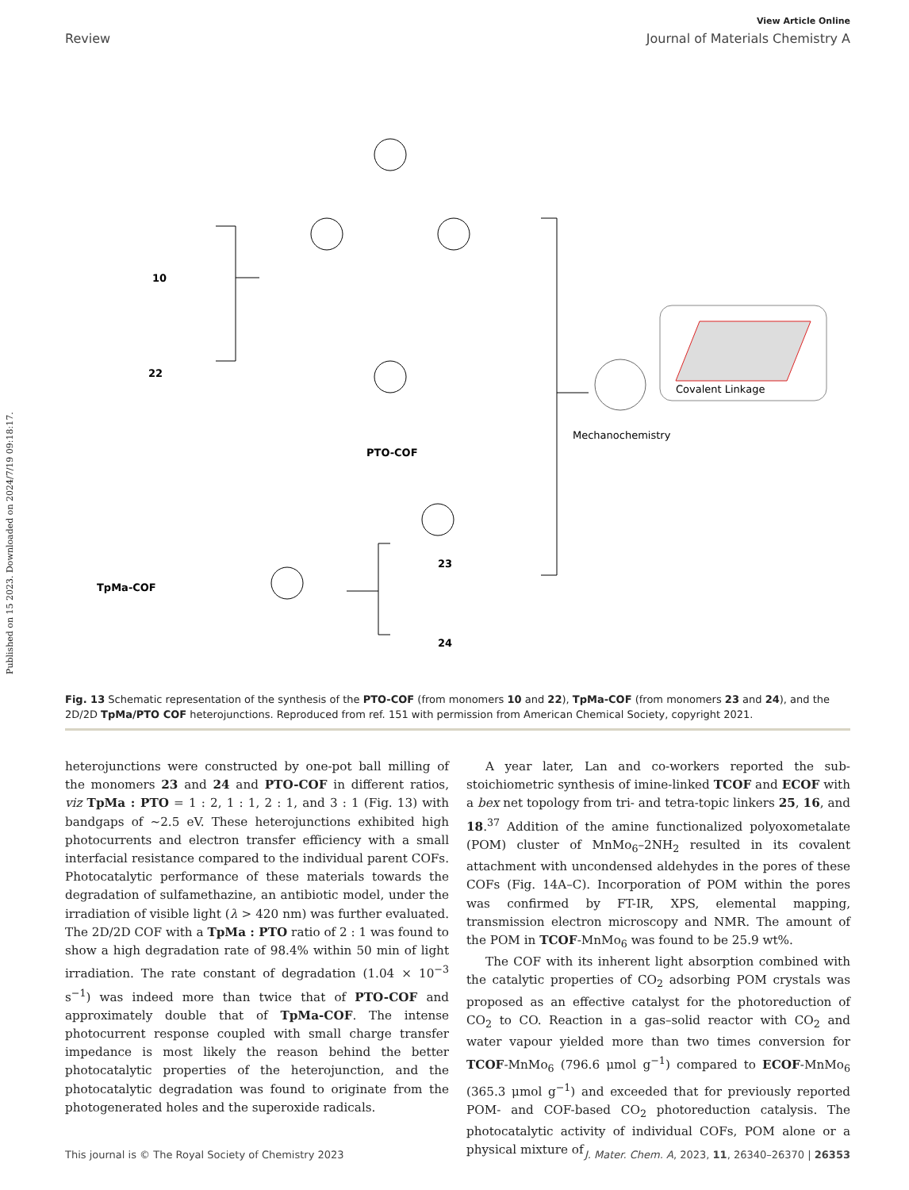Published on 15 2023. Downloaded on 2024/7/19 09:18:17.
View Article Online
Review Journal of Materials Chemistry A
10
22
PTO-COF
TpMa-COF
23
24
Mechanochemistry
Covalent Linkage
Fig. 13 Schematic representation of the synthesis of the PTO-COF (from monomers 10 and 22), TpMa-COF (from monomers 23 and 24), and the 2D/2D TpMa/PTO COF heterojunctions. Reproduced from ref. 151 with permission from American Chemical Society, copyright 2021.
heterojunctions were constructed by one-pot ball milling of the monomers 23 and 24 and PTO-COF in different ratios, viz TpMa : PTO = 1 : 2, 1 : 1, 2 : 1, and 3 : 1 (Fig. 13) with bandgaps of ∼2.5 eV. These heterojunctions exhibited high photocurrents and electron transfer efficiency with a small interfacial resistance compared to the individual parent COFs. Photocatalytic performance of these materials towards the degradation of sulfamethazine, an antibiotic model, under the irradiation of visible light (λ > 420 nm) was further evaluated. The 2D/2D COF with a TpMa : PTO ratio of 2 : 1 was found to show a high degradation rate of 98.4% within 50 min of light irradiation. The rate constant of degradation (1.04 × 10<sup>−3</sup> s<sup>−1</sup>) was indeed more than twice that of PTO-COF and approximately double that of TpMa-COF. The intense photocurrent response coupled with small charge transfer impedance is most likely the reason behind the better photocatalytic properties of the heterojunction, and the photocatalytic degradation was found to originate from the photogenerated holes and the superoxide radicals.
A year later, Lan and co-workers reported the sub-stoichiometric synthesis of imine-linked TCOF and ECOF with a bex net topology from tri- and tetra-topic linkers 25, 16, and 18.<sup>37</sup> Addition of the amine functionalized polyoxometalate (POM) cluster of MnMo<sub>6</sub>–2NH<sub>2</sub> resulted in its covalent attachment with uncondensed aldehydes in the pores of these COFs (Fig. 14A–C). Incorporation of POM within the pores was confirmed by FT-IR, XPS, elemental mapping, transmission electron microscopy and NMR. The amount of the POM in TCOF-MnMo<sub>6</sub> was found to be 25.9 wt%.
The COF with its inherent light absorption combined with the catalytic properties of CO<sub>2</sub> adsorbing POM crystals was proposed as an effective catalyst for the photoreduction of CO<sub>2</sub> to CO. Reaction in a gas–solid reactor with CO<sub>2</sub> and water vapour yielded more than two times conversion for TCOF-MnMo<sub>6</sub> (796.6 μmol g<sup>−1</sup>) compared to ECOF-MnMo<sub>6</sub> (365.3 μmol g<sup>−1</sup>) and exceeded that for previously reported POM- and COF-based CO<sub>2</sub> photoreduction catalysis. The photocatalytic activity of individual COFs, POM alone or a physical mixture of
This journal is © The Royal Society of Chemistry 2023 J. Mater. Chem. A, 2023, 11, 26340–26370 | 26353